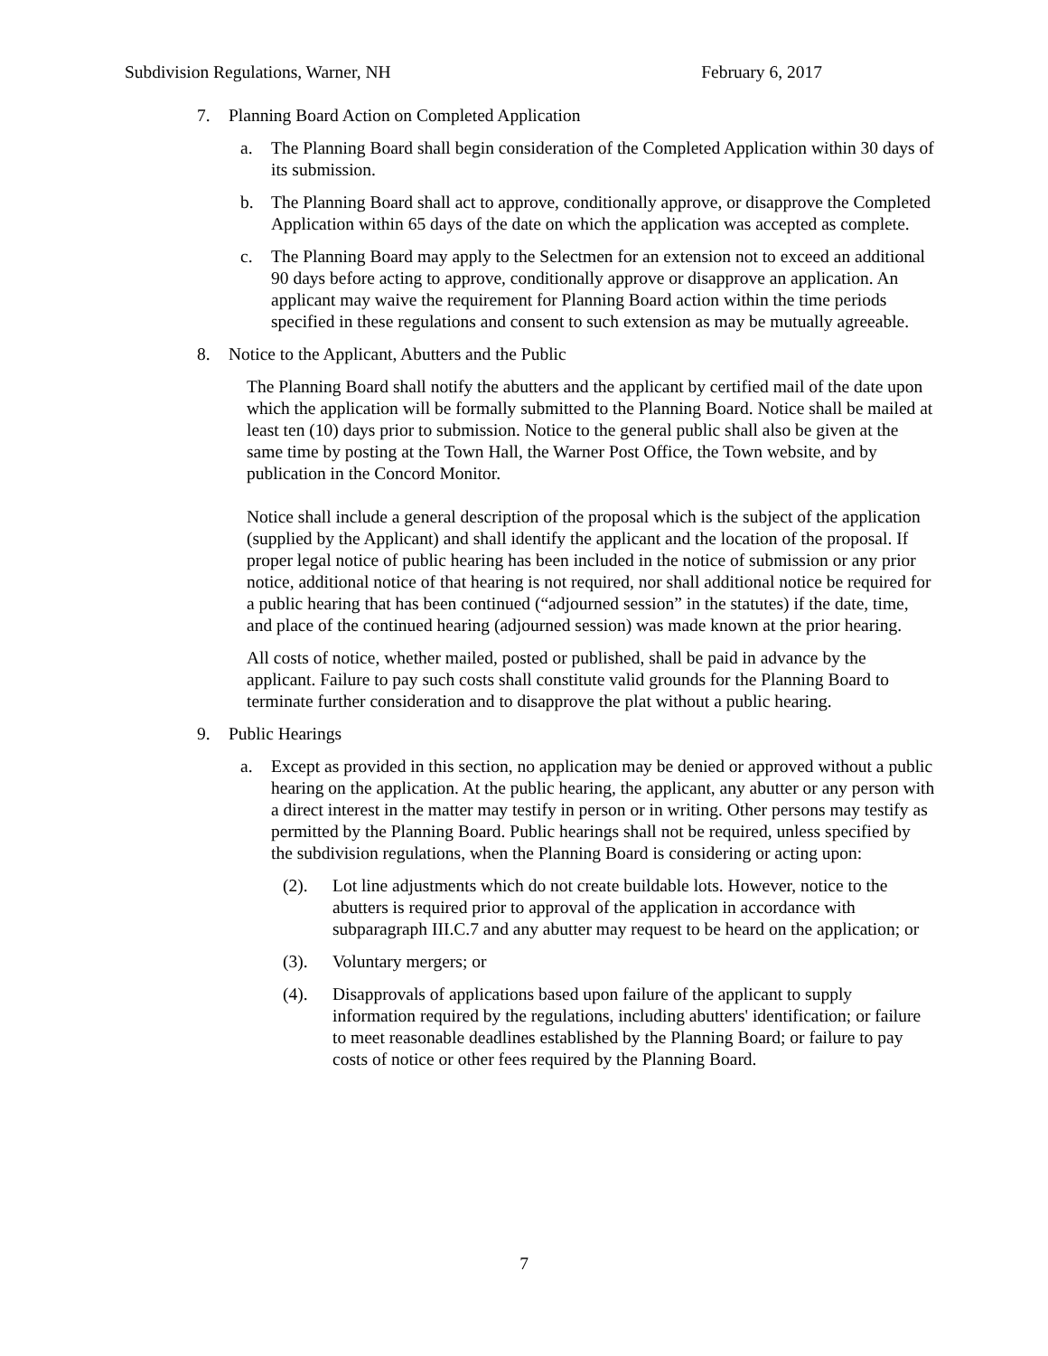Subdivision Regulations, Warner, NH February 6, 2017
7. Planning Board Action on Completed Application
a. The Planning Board shall begin consideration of the Completed Application within 30 days of its submission.
b. The Planning Board shall act to approve, conditionally approve, or disapprove the Completed Application within 65 days of the date on which the application was accepted as complete.
c. The Planning Board may apply to the Selectmen for an extension not to exceed an additional 90 days before acting to approve, conditionally approve or disapprove an application. An applicant may waive the requirement for Planning Board action within the time periods specified in these regulations and consent to such extension as may be mutually agreeable.
8. Notice to the Applicant, Abutters and the Public
The Planning Board shall notify the abutters and the applicant by certified mail of the date upon which the application will be formally submitted to the Planning Board. Notice shall be mailed at least ten (10) days prior to submission. Notice to the general public shall also be given at the same time by posting at the Town Hall, the Warner Post Office, the Town website, and by publication in the Concord Monitor.
Notice shall include a general description of the proposal which is the subject of the application (supplied by the Applicant) and shall identify the applicant and the location of the proposal. If proper legal notice of public hearing has been included in the notice of submission or any prior notice, additional notice of that hearing is not required, nor shall additional notice be required for a public hearing that has been continued (“adjourned session” in the statutes) if the date, time, and place of the continued hearing (adjourned session) was made known at the prior hearing.
All costs of notice, whether mailed, posted or published, shall be paid in advance by the applicant. Failure to pay such costs shall constitute valid grounds for the Planning Board to terminate further consideration and to disapprove the plat without a public hearing.
9. Public Hearings
a. Except as provided in this section, no application may be denied or approved without a public hearing on the application. At the public hearing, the applicant, any abutter or any person with a direct interest in the matter may testify in person or in writing. Other persons may testify as permitted by the Planning Board. Public hearings shall not be required, unless specified by the subdivision regulations, when the Planning Board is considering or acting upon:
(2). Lot line adjustments which do not create buildable lots. However, notice to the abutters is required prior to approval of the application in accordance with subparagraph III.C.7 and any abutter may request to be heard on the application; or
(3). Voluntary mergers; or
(4). Disapprovals of applications based upon failure of the applicant to supply information required by the regulations, including abutters' identification; or failure to meet reasonable deadlines established by the Planning Board; or failure to pay costs of notice or other fees required by the Planning Board.
7